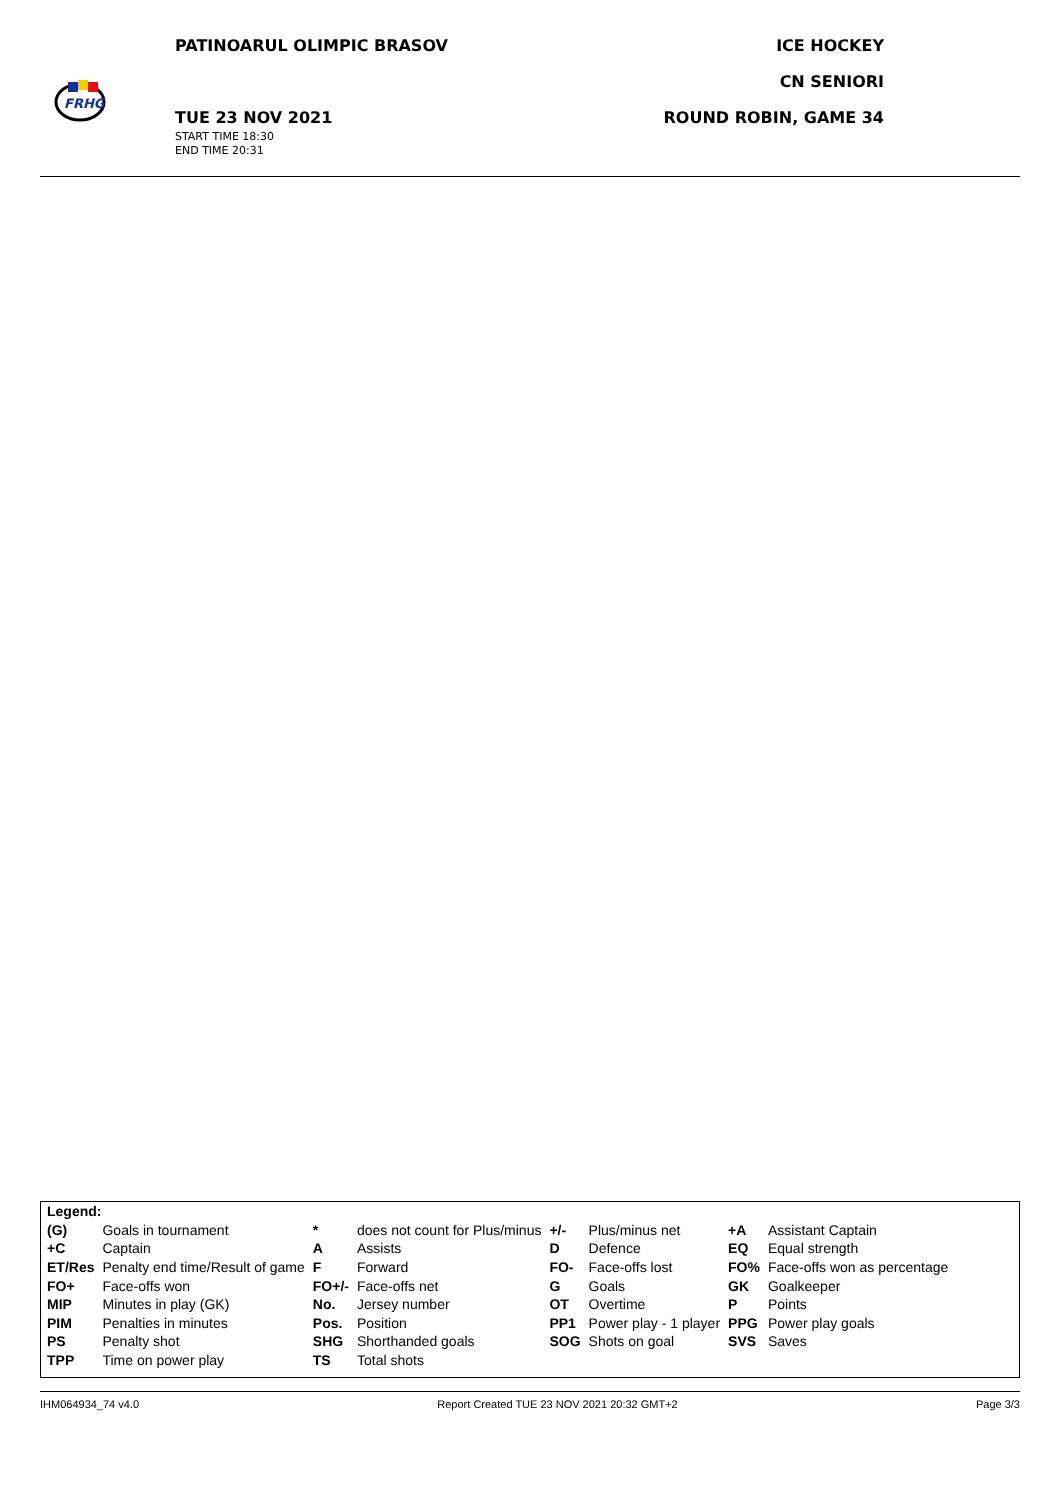FRHG
PATINOARUL OLIMPIC BRASOV
TUE 23 NOV 2021
START TIME 18:30
END TIME 20:31
ICE HOCKEY
CN SENIORI
ROUND ROBIN, GAME 34
| Legend: | | | | | | | |
| (G) | Goals in tournament | * | does not count for Plus/minus | +/- | Plus/minus net | +A | Assistant Captain |
| +C | Captain | A | Assists | D | Defence | EQ | Equal strength |
| ET/Res | Penalty end time/Result of game | F | Forward | FO- | Face-offs lost | FO% | Face-offs won as percentage |
| FO+ | Face-offs won | FO+/- | Face-offs net | G | Goals | GK | Goalkeeper |
| MIP | Minutes in play (GK) | No. | Jersey number | OT | Overtime | P | Points |
| PIM | Penalties in minutes | Pos. | Position | PP1 | Power play - 1 player | PPG | Power play goals |
| PS | Penalty shot | SHG | Shorthanded goals | SOG | Shots on goal | SVS | Saves |
| TPP | Time on power play | TS | Total shots | | | | |
IHM064934_74 v4.0 Report Created TUE 23 NOV 2021 20:32 GMT+2 Page 3/3